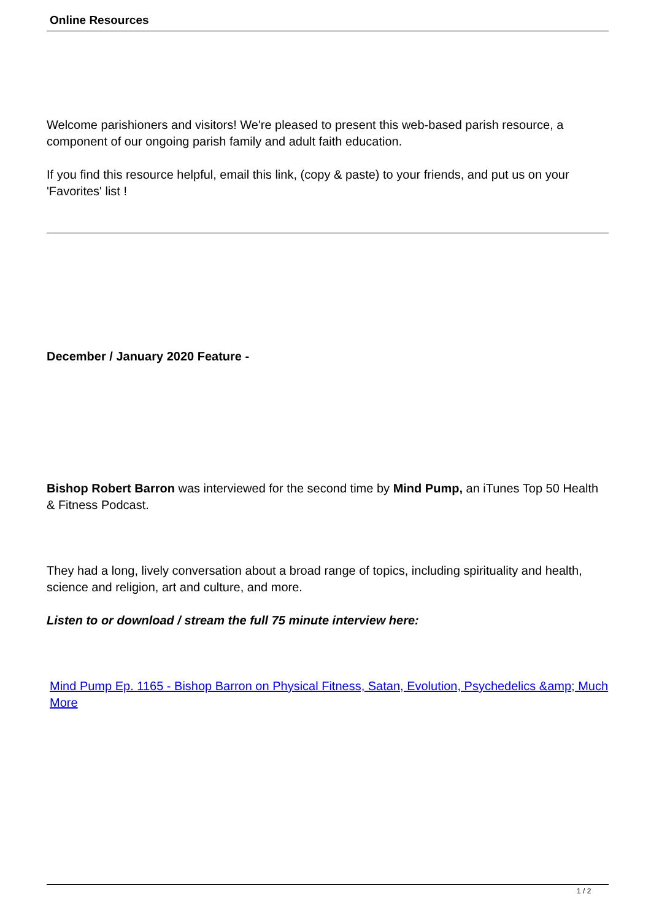Online Resources
Welcome parishioners and visitors! We're pleased to present this web-based parish resource, a component of our ongoing parish family and adult faith education.
If you find this resource helpful, email this link, (copy & paste) to your friends, and put us on your 'Favorites' list !
December / January 2020 Feature -
Bishop Robert Barron was interviewed for the second time by Mind Pump, an iTunes Top 50 Health & Fitness Podcast.
They had a long, lively conversation about a broad range of topics, including spirituality and health, science and religion, art and culture, and more.
Listen to or download / stream the full 75 minute interview here:
Mind Pump Ep. 1165 - Bishop Barron on Physical Fitness, Satan, Evolution, Psychedelics &amp; Much More
1 / 2